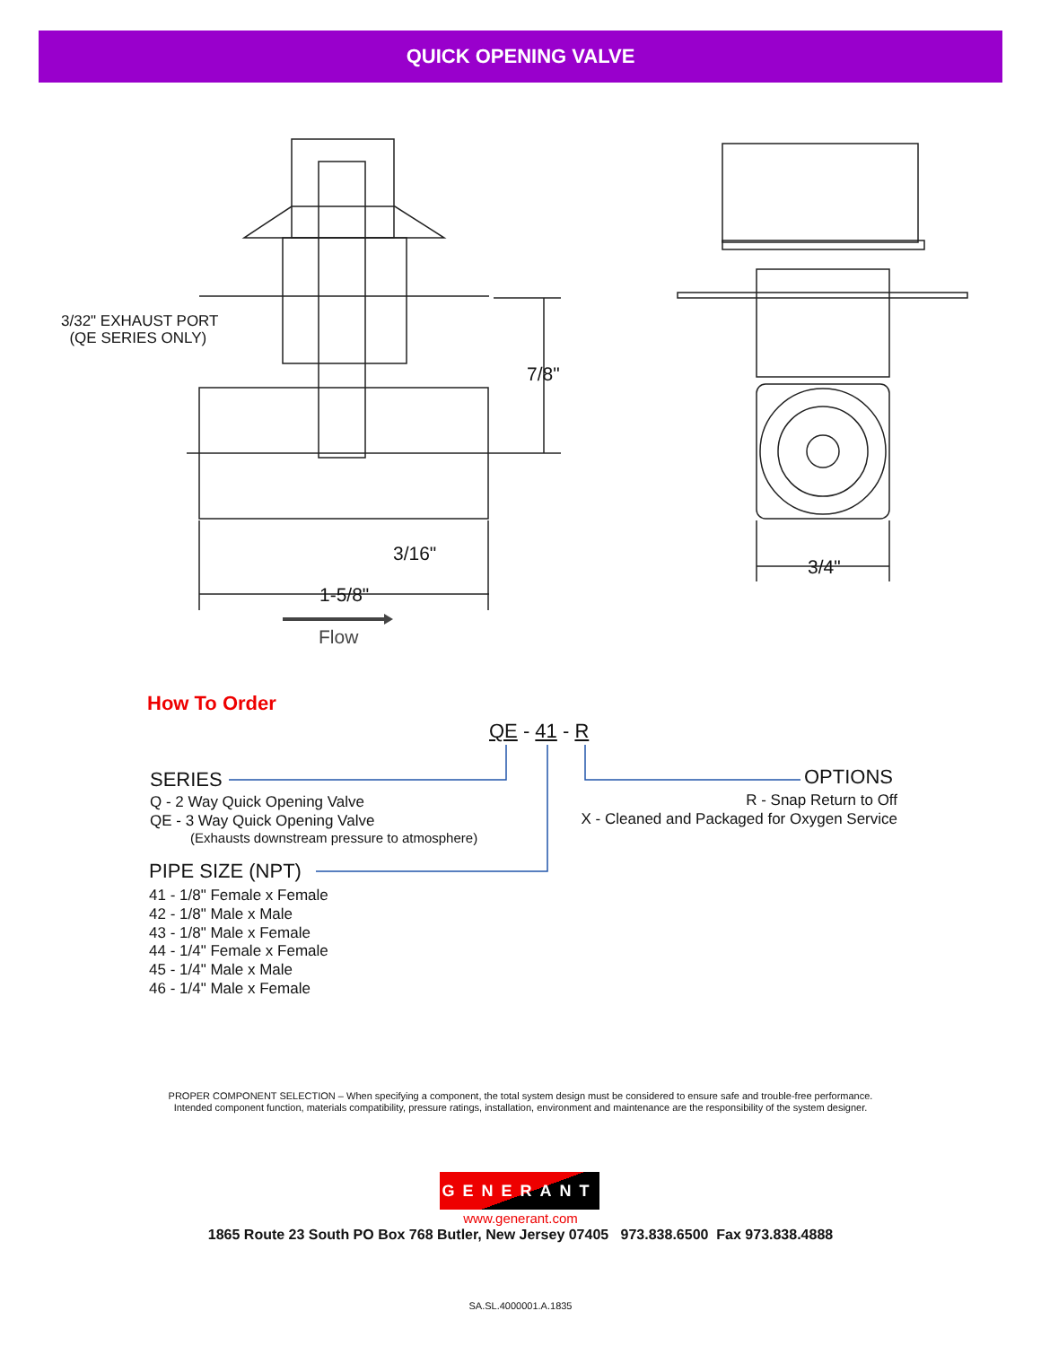QUICK OPENING VALVE
3/32" EXHAUST PORT
(QE SERIES ONLY)
7/8"
3/16"
3/4"
1-5/8"
Flow
How To Order
QE - 41 - R
SERIES
Q - 2 Way Quick Opening Valve
QE - 3 Way Quick Opening Valve
(Exhausts downstream pressure to atmosphere)
OPTIONS
R - Snap Return to Off
X - Cleaned and Packaged for Oxygen Service
PIPE SIZE (NPT)
41 - 1/8" Female x Female
42 - 1/8" Male x Male
43 - 1/8" Male x Female
44 - 1/4" Female x Female
45 - 1/4" Male x Male
46 - 1/4" Male x Female
PROPER COMPONENT SELECTION – When specifying a component, the total system design must be considered to ensure safe and trouble-free performance.
Intended component function, materials compatibility, pressure ratings, installation, environment and maintenance are the responsibility of the system designer.
GENERANT
www.generant.com
1865 Route 23 South PO Box 768 Butler, New Jersey 07405 973.838.6500 Fax 973.838.4888
SA.SL.4000001.A.1835